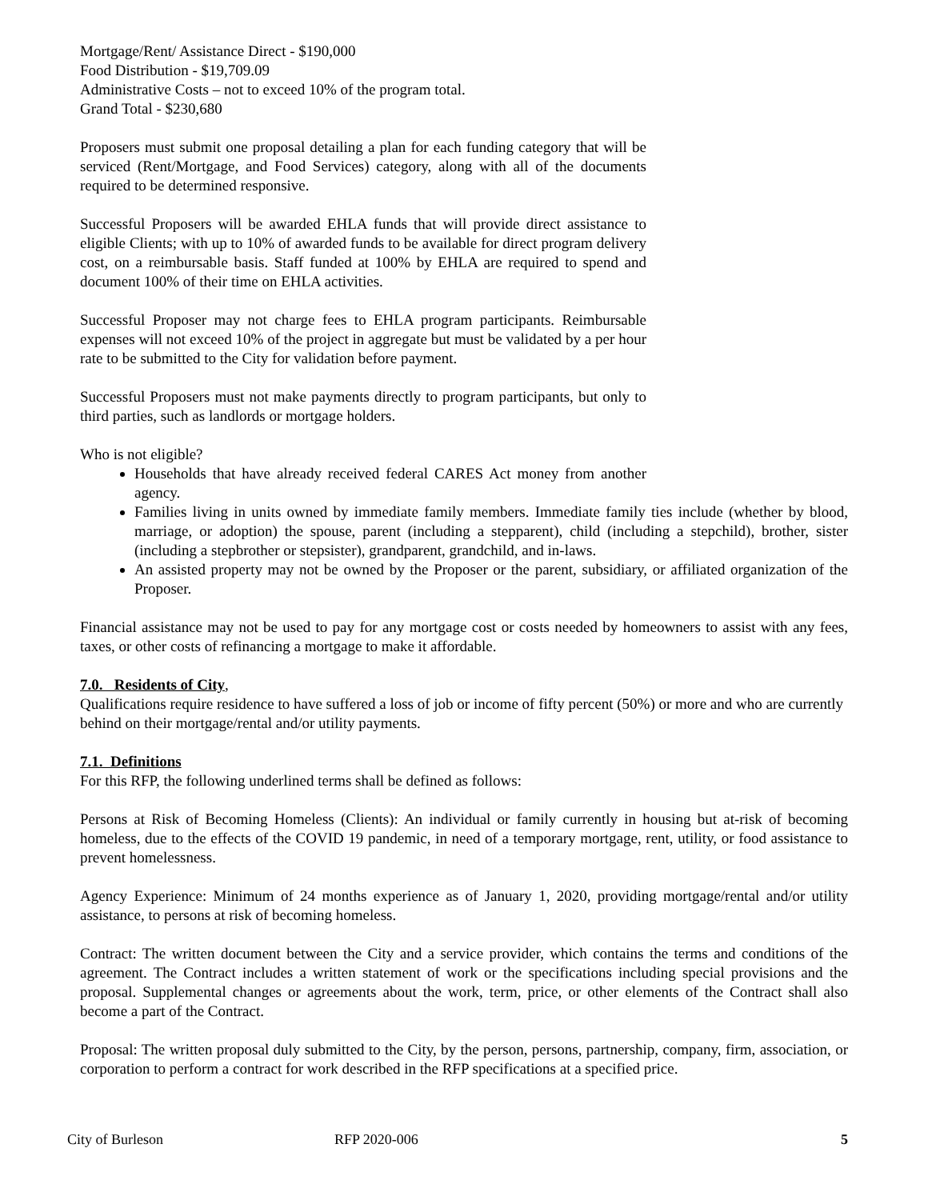Mortgage/Rent/ Assistance Direct - $190,000
Food Distribution - $19,709.09
Administrative Costs – not to exceed 10% of the program total.
Grand Total - $230,680
Proposers must submit one proposal detailing a plan for each funding category that will be serviced (Rent/Mortgage, and Food Services) category, along with all of the documents required to be determined responsive.
Successful Proposers will be awarded EHLA funds that will provide direct assistance to eligible Clients; with up to 10% of awarded funds to be available for direct program delivery cost, on a reimbursable basis. Staff funded at 100% by EHLA are required to spend and document 100% of their time on EHLA activities.
Successful Proposer may not charge fees to EHLA program participants. Reimbursable expenses will not exceed 10% of the project in aggregate but must be validated by a per hour rate to be submitted to the City for validation before payment.
Successful Proposers must not make payments directly to program participants, but only to third parties, such as landlords or mortgage holders.
Who is not eligible?
Households that have already received federal CARES Act money from another agency.
Families living in units owned by immediate family members. Immediate family ties include (whether by blood, marriage, or adoption) the spouse, parent (including a stepparent), child (including a stepchild), brother, sister (including a stepbrother or stepsister), grandparent, grandchild, and in-laws.
An assisted property may not be owned by the Proposer or the parent, subsidiary, or affiliated organization of the Proposer.
Financial assistance may not be used to pay for any mortgage cost or costs needed by homeowners to assist with any fees, taxes, or other costs of refinancing a mortgage to make it affordable.
7.0. Residents of City,
Qualifications require residence to have suffered a loss of job or income of fifty percent (50%) or more and who are currently behind on their mortgage/rental and/or utility payments.
7.1. Definitions
For this RFP, the following underlined terms shall be defined as follows:
Persons at Risk of Becoming Homeless (Clients): An individual or family currently in housing but at-risk of becoming homeless, due to the effects of the COVID 19 pandemic, in need of a temporary mortgage, rent, utility, or food assistance to prevent homelessness.
Agency Experience: Minimum of 24 months experience as of January 1, 2020, providing mortgage/rental and/or utility assistance, to persons at risk of becoming homeless.
Contract: The written document between the City and a service provider, which contains the terms and conditions of the agreement. The Contract includes a written statement of work or the specifications including special provisions and the proposal. Supplemental changes or agreements about the work, term, price, or other elements of the Contract shall also become a part of the Contract.
Proposal: The written proposal duly submitted to the City, by the person, persons, partnership, company, firm, association, or corporation to perform a contract for work described in the RFP specifications at a specified price.
City of Burleson RFP 2020-006 5